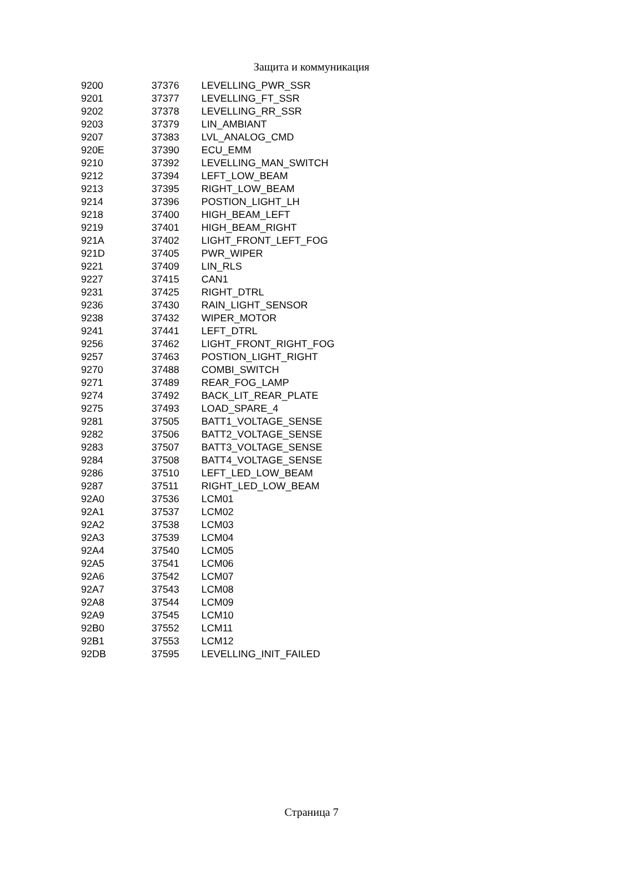Защита и коммуникация
| 9200 | 37376 | LEVELLING_PWR_SSR |
| 9201 | 37377 | LEVELLING_FT_SSR |
| 9202 | 37378 | LEVELLING_RR_SSR |
| 9203 | 37379 | LIN_AMBIANT |
| 9207 | 37383 | LVL_ANALOG_CMD |
| 920E | 37390 | ECU_EMM |
| 9210 | 37392 | LEVELLING_MAN_SWITCH |
| 9212 | 37394 | LEFT_LOW_BEAM |
| 9213 | 37395 | RIGHT_LOW_BEAM |
| 9214 | 37396 | POSTION_LIGHT_LH |
| 9218 | 37400 | HIGH_BEAM_LEFT |
| 9219 | 37401 | HIGH_BEAM_RIGHT |
| 921A | 37402 | LIGHT_FRONT_LEFT_FOG |
| 921D | 37405 | PWR_WIPER |
| 9221 | 37409 | LIN_RLS |
| 9227 | 37415 | CAN1 |
| 9231 | 37425 | RIGHT_DTRL |
| 9236 | 37430 | RAIN_LIGHT_SENSOR |
| 9238 | 37432 | WIPER_MOTOR |
| 9241 | 37441 | LEFT_DTRL |
| 9256 | 37462 | LIGHT_FRONT_RIGHT_FOG |
| 9257 | 37463 | POSTION_LIGHT_RIGHT |
| 9270 | 37488 | COMBI_SWITCH |
| 9271 | 37489 | REAR_FOG_LAMP |
| 9274 | 37492 | BACK_LIT_REAR_PLATE |
| 9275 | 37493 | LOAD_SPARE_4 |
| 9281 | 37505 | BATT1_VOLTAGE_SENSE |
| 9282 | 37506 | BATT2_VOLTAGE_SENSE |
| 9283 | 37507 | BATT3_VOLTAGE_SENSE |
| 9284 | 37508 | BATT4_VOLTAGE_SENSE |
| 9286 | 37510 | LEFT_LED_LOW_BEAM |
| 9287 | 37511 | RIGHT_LED_LOW_BEAM |
| 92A0 | 37536 | LCM01 |
| 92A1 | 37537 | LCM02 |
| 92A2 | 37538 | LCM03 |
| 92A3 | 37539 | LCM04 |
| 92A4 | 37540 | LCM05 |
| 92A5 | 37541 | LCM06 |
| 92A6 | 37542 | LCM07 |
| 92A7 | 37543 | LCM08 |
| 92A8 | 37544 | LCM09 |
| 92A9 | 37545 | LCM10 |
| 92B0 | 37552 | LCM11 |
| 92B1 | 37553 | LCM12 |
| 92DB | 37595 | LEVELLING_INIT_FAILED |
Страница 7